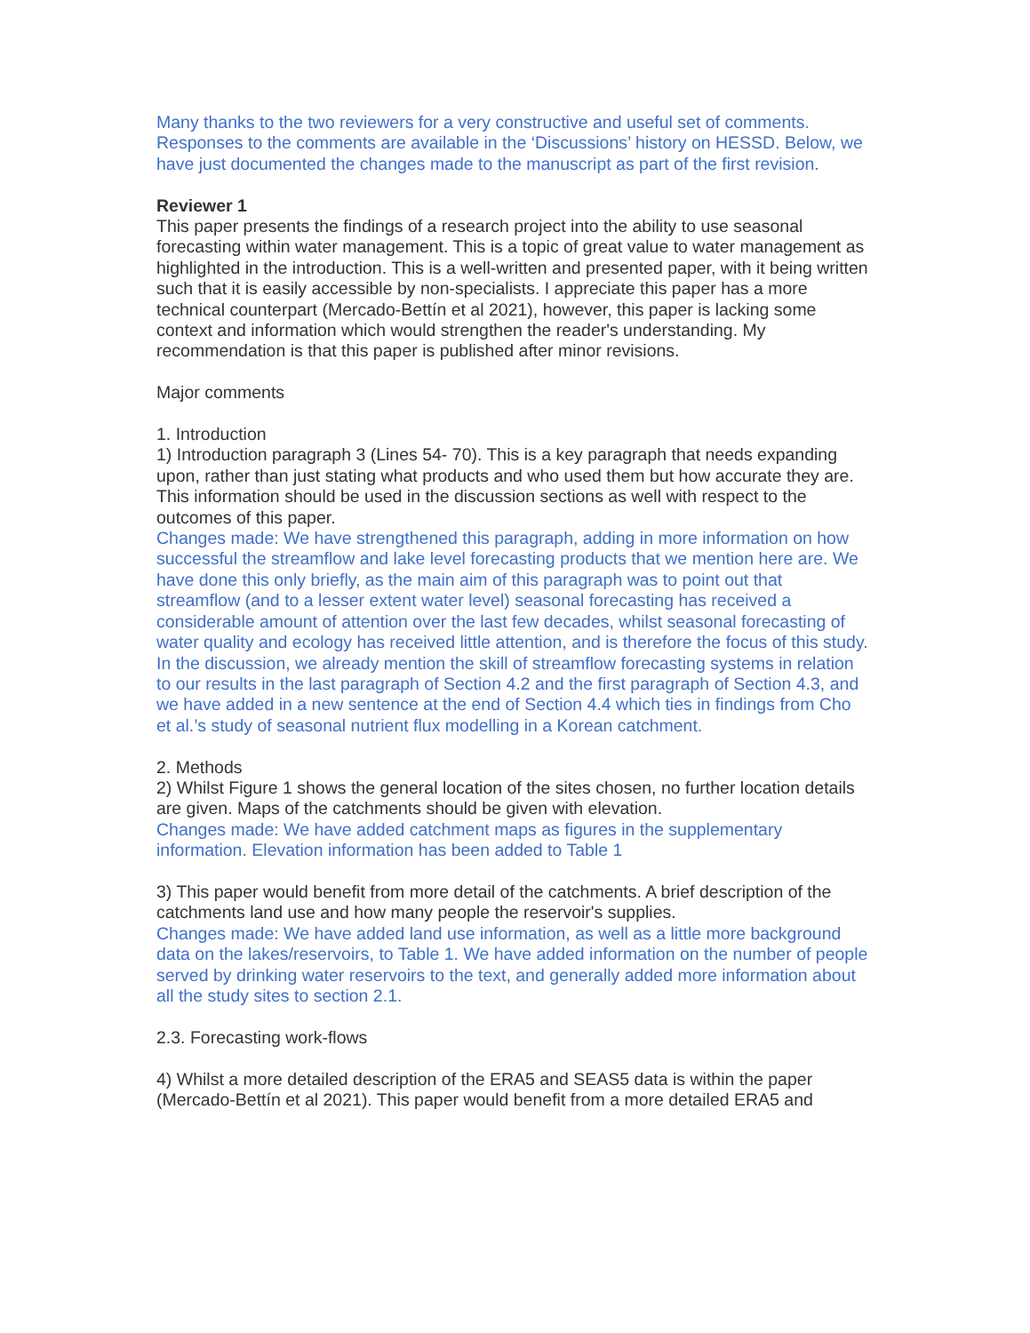Many thanks to the two reviewers for a very constructive and useful set of comments. Responses to the comments are available in the ‘Discussions’ history on HESSD. Below, we have just documented the changes made to the manuscript as part of the first revision.
Reviewer 1
This paper presents the findings of a research project into the ability to use seasonal forecasting within water management. This is a topic of great value to water management as highlighted in the introduction. This is a well-written and presented paper, with it being written such that it is easily accessible by non-specialists. I appreciate this paper has a more technical counterpart (Mercado-Bettín et al 2021), however, this paper is lacking some context and information which would strengthen the reader's understanding. My recommendation is that this paper is published after minor revisions.
Major comments
1. Introduction
1) Introduction paragraph 3 (Lines 54- 70). This is a key paragraph that needs expanding upon, rather than just stating what products and who used them but how accurate they are. This information should be used in the discussion sections as well with respect to the outcomes of this paper.
Changes made: We have strengthened this paragraph, adding in more information on how successful the streamflow and lake level forecasting products that we mention here are. We have done this only briefly, as the main aim of this paragraph was to point out that streamflow (and to a lesser extent water level) seasonal forecasting has received a considerable amount of attention over the last few decades, whilst seasonal forecasting of water quality and ecology has received little attention, and is therefore the focus of this study. In the discussion, we already mention the skill of streamflow forecasting systems in relation to our results in the last paragraph of Section 4.2 and the first paragraph of Section 4.3, and we have added in a new sentence at the end of Section 4.4 which ties in findings from Cho et al.’s study of seasonal nutrient flux modelling in a Korean catchment.
2. Methods
2) Whilst Figure 1 shows the general location of the sites chosen, no further location details are given. Maps of the catchments should be given with elevation.
Changes made: We have added catchment maps as figures in the supplementary information. Elevation information has been added to Table 1
3) This paper would benefit from more detail of the catchments. A brief description of the catchments land use and how many people the reservoir's supplies.
Changes made: We have added land use information, as well as a little more background data on the lakes/reservoirs, to Table 1. We have added information on the number of people served by drinking water reservoirs to the text, and generally added more information about all the study sites to section 2.1.
2.3. Forecasting work-flows
4) Whilst a more detailed description of the ERA5 and SEAS5 data is within the paper (Mercado-Bettín et al 2021). This paper would benefit from a more detailed ERA5 and